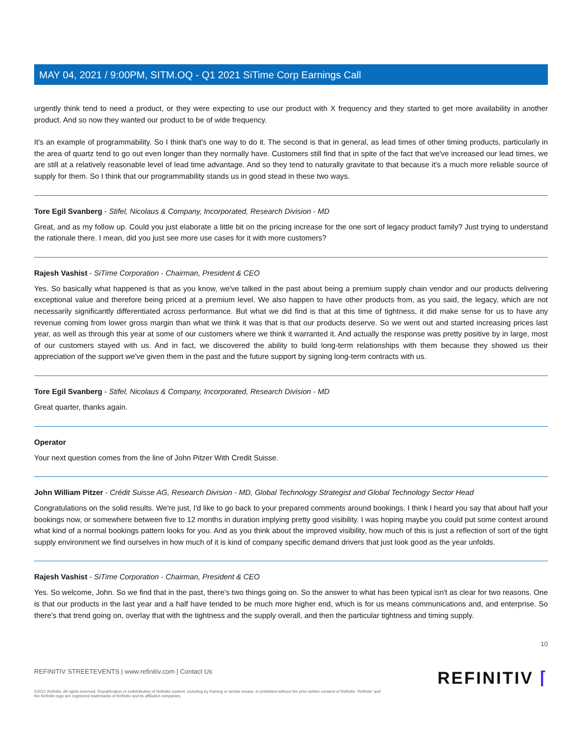MAY 04, 2021 / 9:00PM, SITM.OQ - Q1 2021 SiTime Corp Earnings Call
urgently think tend to need a product, or they were expecting to use our product with X frequency and they started to get more availability in another product. And so now they wanted our product to be of wide frequency.
It's an example of programmability. So I think that's one way to do it. The second is that in general, as lead times of other timing products, particularly in the area of quartz tend to go out even longer than they normally have. Customers still find that in spite of the fact that we've increased our lead times, we are still at a relatively reasonable level of lead time advantage. And so they tend to naturally gravitate to that because it's a much more reliable source of supply for them. So I think that our programmability stands us in good stead in these two ways.
Tore Egil Svanberg - Stifel, Nicolaus & Company, Incorporated, Research Division - MD
Great, and as my follow up. Could you just elaborate a little bit on the pricing increase for the one sort of legacy product family? Just trying to understand the rationale there. I mean, did you just see more use cases for it with more customers?
Rajesh Vashist - SiTime Corporation - Chairman, President & CEO
Yes. So basically what happened is that as you know, we've talked in the past about being a premium supply chain vendor and our products delivering exceptional value and therefore being priced at a premium level. We also happen to have other products from, as you said, the legacy, which are not necessarily significantly differentiated across performance. But what we did find is that at this time of tightness, it did make sense for us to have any revenue coming from lower gross margin than what we think it was that is that our products deserve. So we went out and started increasing prices last year, as well as through this year at some of our customers where we think it warranted it. And actually the response was pretty positive by in large, most of our customers stayed with us. And in fact, we discovered the ability to build long-term relationships with them because they showed us their appreciation of the support we've given them in the past and the future support by signing long-term contracts with us.
Tore Egil Svanberg - Stifel, Nicolaus & Company, Incorporated, Research Division - MD
Great quarter, thanks again.
Operator
Your next question comes from the line of John Pitzer With Credit Suisse.
John William Pitzer - Crédit Suisse AG, Research Division - MD, Global Technology Strategist and Global Technology Sector Head
Congratulations on the solid results. We're just, I'd like to go back to your prepared comments around bookings. I think I heard you say that about half your bookings now, or somewhere between five to 12 months in duration implying pretty good visibility. I was hoping maybe you could put some context around what kind of a normal bookings pattern looks for you. And as you think about the improved visibility, how much of this is just a reflection of sort of the tight supply environment we find ourselves in how much of it is kind of company specific demand drivers that just look good as the year unfolds.
Rajesh Vashist - SiTime Corporation - Chairman, President & CEO
Yes. So welcome, John. So we find that in the past, there's two things going on. So the answer to what has been typical isn't as clear for two reasons. One is that our products in the last year and a half have tended to be much more higher end, which is for us means communications and, and enterprise. So there's that trend going on, overlay that with the tightness and the supply overall, and then the particular tightness and timing supply.
10
REFINITIV STREETEVENTS | www.refinitiv.com | Contact Us
©2021 Refinitiv. All rights reserved. Republication or redistribution of Refinitiv content, including by framing or similar means, is prohibited without the prior written consent of Refinitiv. 'Refinitiv' and the Refinitiv logo are registered trademarks of Refinitiv and its affiliated companies.
REFINITIV ⌈